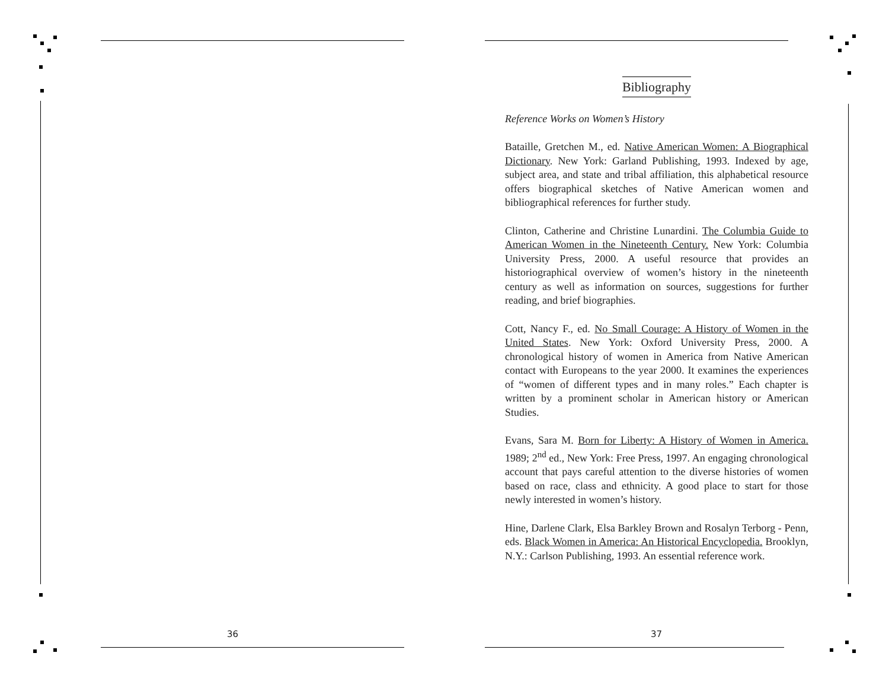36 37
Bibliography
Reference Works on Women’s History
Bataille, Gretchen M., ed. Native American Women: A Biographical Dictionary. New York: Garland Publishing, 1993. Indexed by age, subject area, and state and tribal affiliation, this alphabetical resource offers biographical sketches of Native American women and bibliographical references for further study.
Clinton, Catherine and Christine Lunardini. The Columbia Guide to American Women in the Nineteenth Century. New York: Columbia University Press, 2000. A useful resource that provides an historiographical overview of women’s history in the nineteenth century as well as information on sources, suggestions for further reading, and brief biographies.
Cott, Nancy F., ed. No Small Courage: A History of Women in the United States. New York: Oxford University Press, 2000. A chronological history of women in America from Native American contact with Europeans to the year 2000. It examines the experiences of “women of different types and in many roles.” Each chapter is written by a prominent scholar in American history or American Studies.
Evans, Sara M. Born for Liberty: A History of Women in America. 1989; 2<sup>nd</sup> ed., New York: Free Press, 1997. An engaging chronological account that pays careful attention to the diverse histories of women based on race, class and ethnicity. A good place to start for those newly interested in women’s history.
Hine, Darlene Clark, Elsa Barkley Brown and Rosalyn Terborg - Penn, eds. Black Women in America: An Historical Encyclopedia. Brooklyn, N.Y.: Carlson Publishing, 1993. An essential reference work.